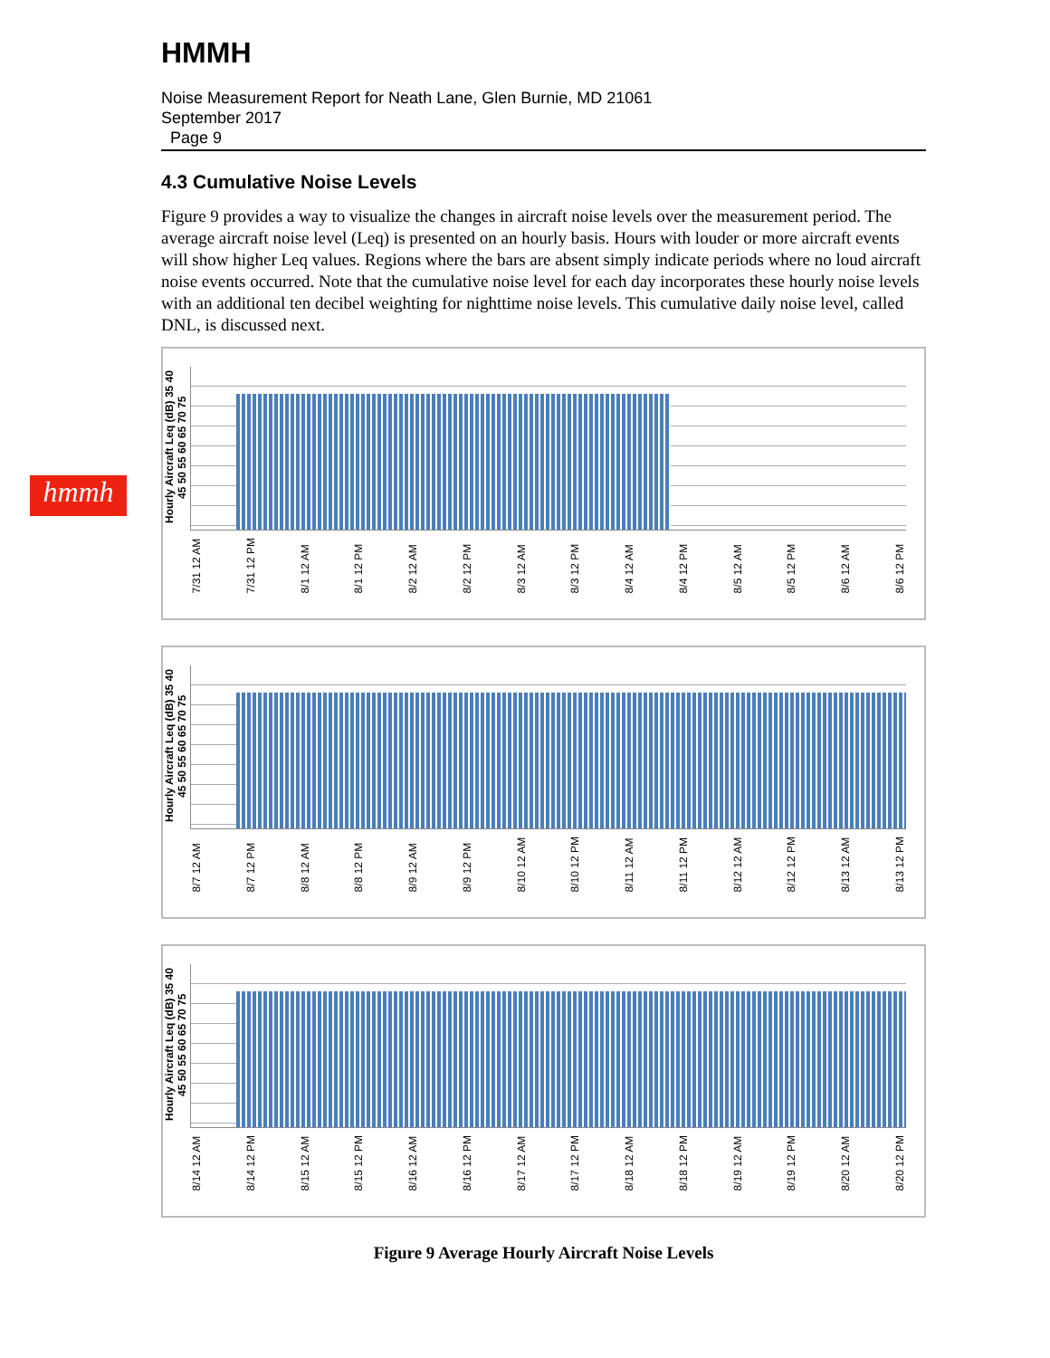hmmh
HMMH
Noise Measurement Report for Neath Lane, Glen Burnie, MD 21061
September 2017
Page 9
4.3 Cumulative Noise Levels
Figure 9 provides a way to visualize the changes in aircraft noise levels over the measurement period. The average aircraft noise level (Leq) is presented on an hourly basis. Hours with louder or more aircraft events will show higher Leq values. Regions where the bars are absent simply indicate periods where no loud aircraft noise events occurred. Note that the cumulative noise level for each day incorporates these hourly noise levels with an additional ten decibel weighting for nighttime noise levels. This cumulative daily noise level, called DNL, is discussed next.
Hourly Aircraft Leq (dB) 35 40 45 50 55 60 65 70 75
7/31 12 AM 7/31 12 PM 8/1 12 AM 8/1 12 PM 8/2 12 AM 8/2 12 PM 8/3 12 AM 8/3 12 PM 8/4 12 AM 8/4 12 PM 8/5 12 AM 8/5 12 PM 8/6 12 AM 8/6 12 PM
Hourly Aircraft Leq (dB) 35 40 45 50 55 60 65 70 75
8/7 12 AM 8/7 12 PM 8/8 12 AM 8/8 12 PM 8/9 12 AM 8/9 12 PM 8/10 12 AM 8/10 12 PM 8/11 12 AM 8/11 12 PM 8/12 12 AM 8/12 12 PM 8/13 12 AM 8/13 12 PM
Hourly Aircraft Leq (dB) 35 40 45 50 55 60 65 70 75
8/14 12 AM 8/14 12 PM 8/15 12 AM 8/15 12 PM 8/16 12 AM 8/16 12 PM 8/17 12 AM 8/17 12 PM 8/18 12 AM 8/18 12 PM 8/19 12 AM 8/19 12 PM 8/20 12 AM 8/20 12 PM
Figure 9 Average Hourly Aircraft Noise Levels